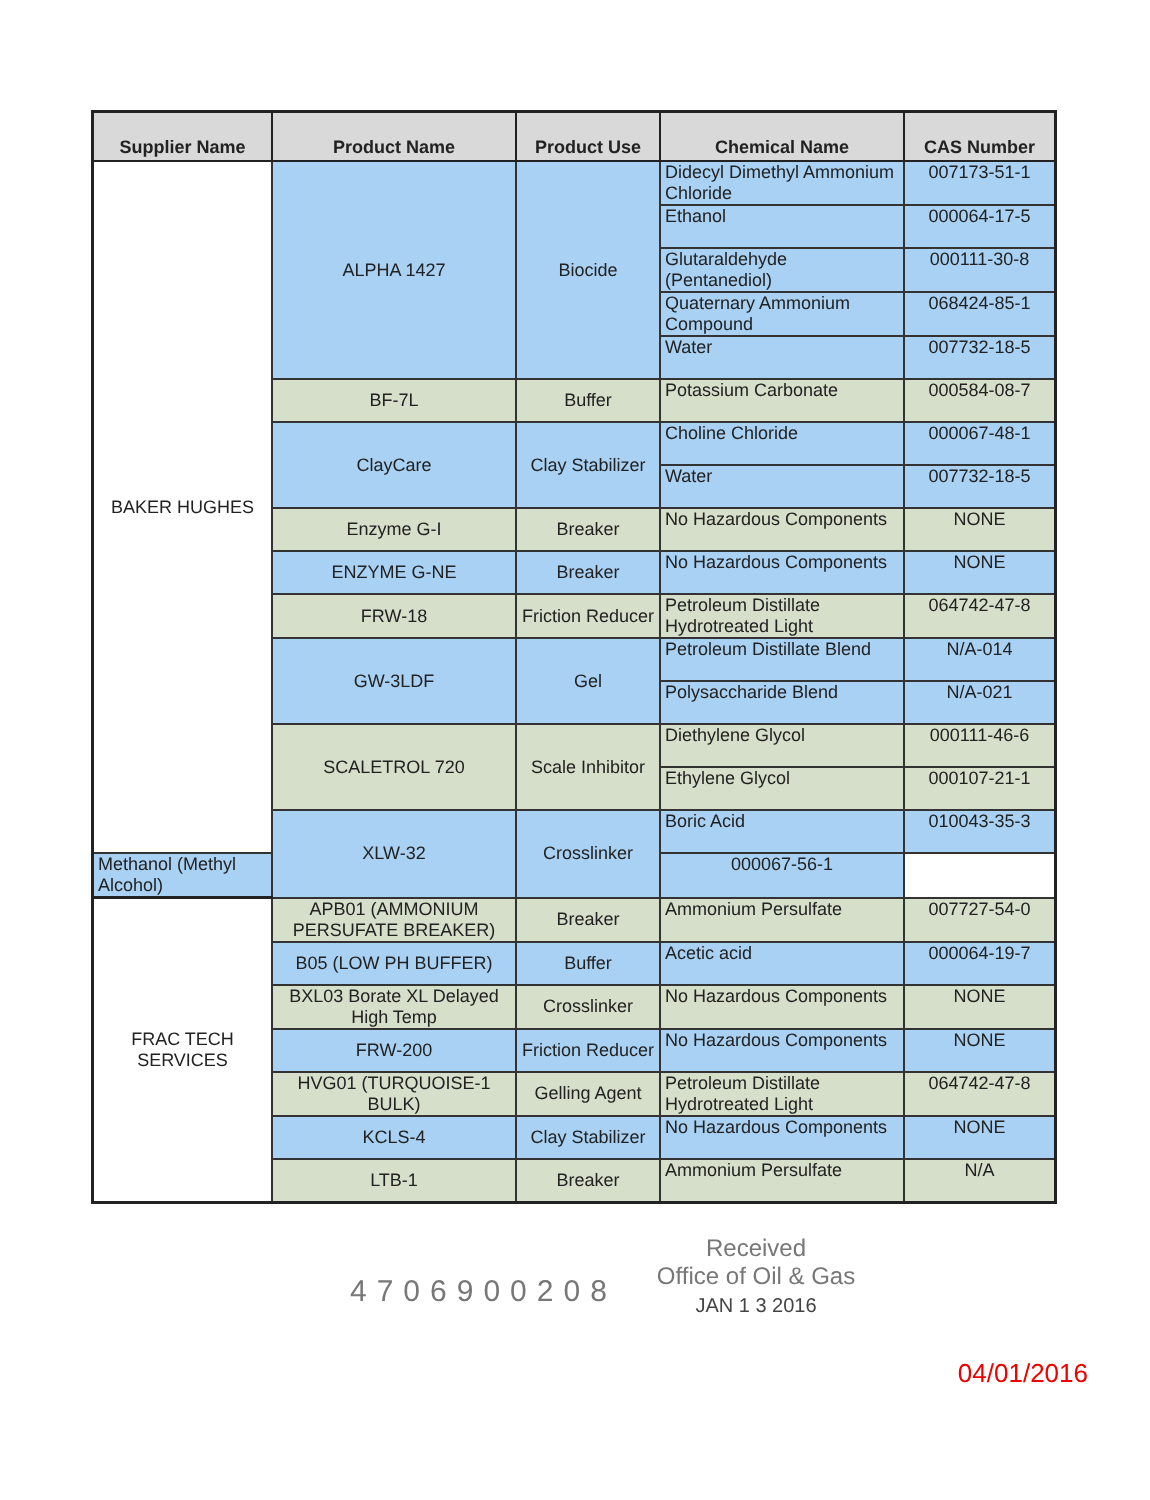| Supplier Name | Product Name | Product Use | Chemical Name | CAS Number |
| --- | --- | --- | --- | --- |
| BAKER HUGHES | ALPHA 1427 | Biocide | Didecyl Dimethyl Ammonium Chloride | 007173-51-1 |
| | | | Ethanol | 000064-17-5 |
| | | | Glutaraldehyde (Pentanediol) | 000111-30-8 |
| | | | Quaternary Ammonium Compound | 068424-85-1 |
| | | | Water | 007732-18-5 |
| | BF-7L | Buffer | Potassium Carbonate | 000584-08-7 |
| | ClayCare | Clay Stabilizer | Choline Chloride | 000067-48-1 |
| | | | Water | 007732-18-5 |
| | Enzyme G-I | Breaker | No Hazardous Components | NONE |
| | ENZYME G-NE | Breaker | No Hazardous Components | NONE |
| | FRW-18 | Friction Reducer | Petroleum Distillate Hydrotreated Light | 064742-47-8 |
| | GW-3LDF | Gel | Petroleum Distillate Blend | N/A-014 |
| | | | Polysaccharide Blend | N/A-021 |
| | SCALETROL 720 | Scale Inhibitor | Diethylene Glycol | 000111-46-6 |
| | | | Ethylene Glycol | 000107-21-1 |
| | XLW-32 | Crosslinker | Boric Acid | 010043-35-3 |
| Methanol (Methyl Alcohol) | | | 000067-56-1 | |
| FRAC TECH SERVICES | APB01 (AMMONIUM PERSUFATE BREAKER) | Breaker | Ammonium Persulfate | 007727-54-0 |
| | B05 (LOW PH BUFFER) | Buffer | Acetic acid | 000064-19-7 |
| | BXL03 Borate XL Delayed High Temp | Crosslinker | No Hazardous Components | NONE |
| | FRW-200 | Friction Reducer | No Hazardous Components | NONE |
| | HVG01 (TURQUOISE-1 BULK) | Gelling Agent | Petroleum Distillate Hydrotreated Light | 064742-47-8 |
| | KCLS-4 | Clay Stabilizer | No Hazardous Components | NONE |
| | LTB-1 | Breaker | Ammonium Persulfate | N/A |
4706900208
Received
Office of Oil & Gas
JAN 1 3 2016
04/01/2016